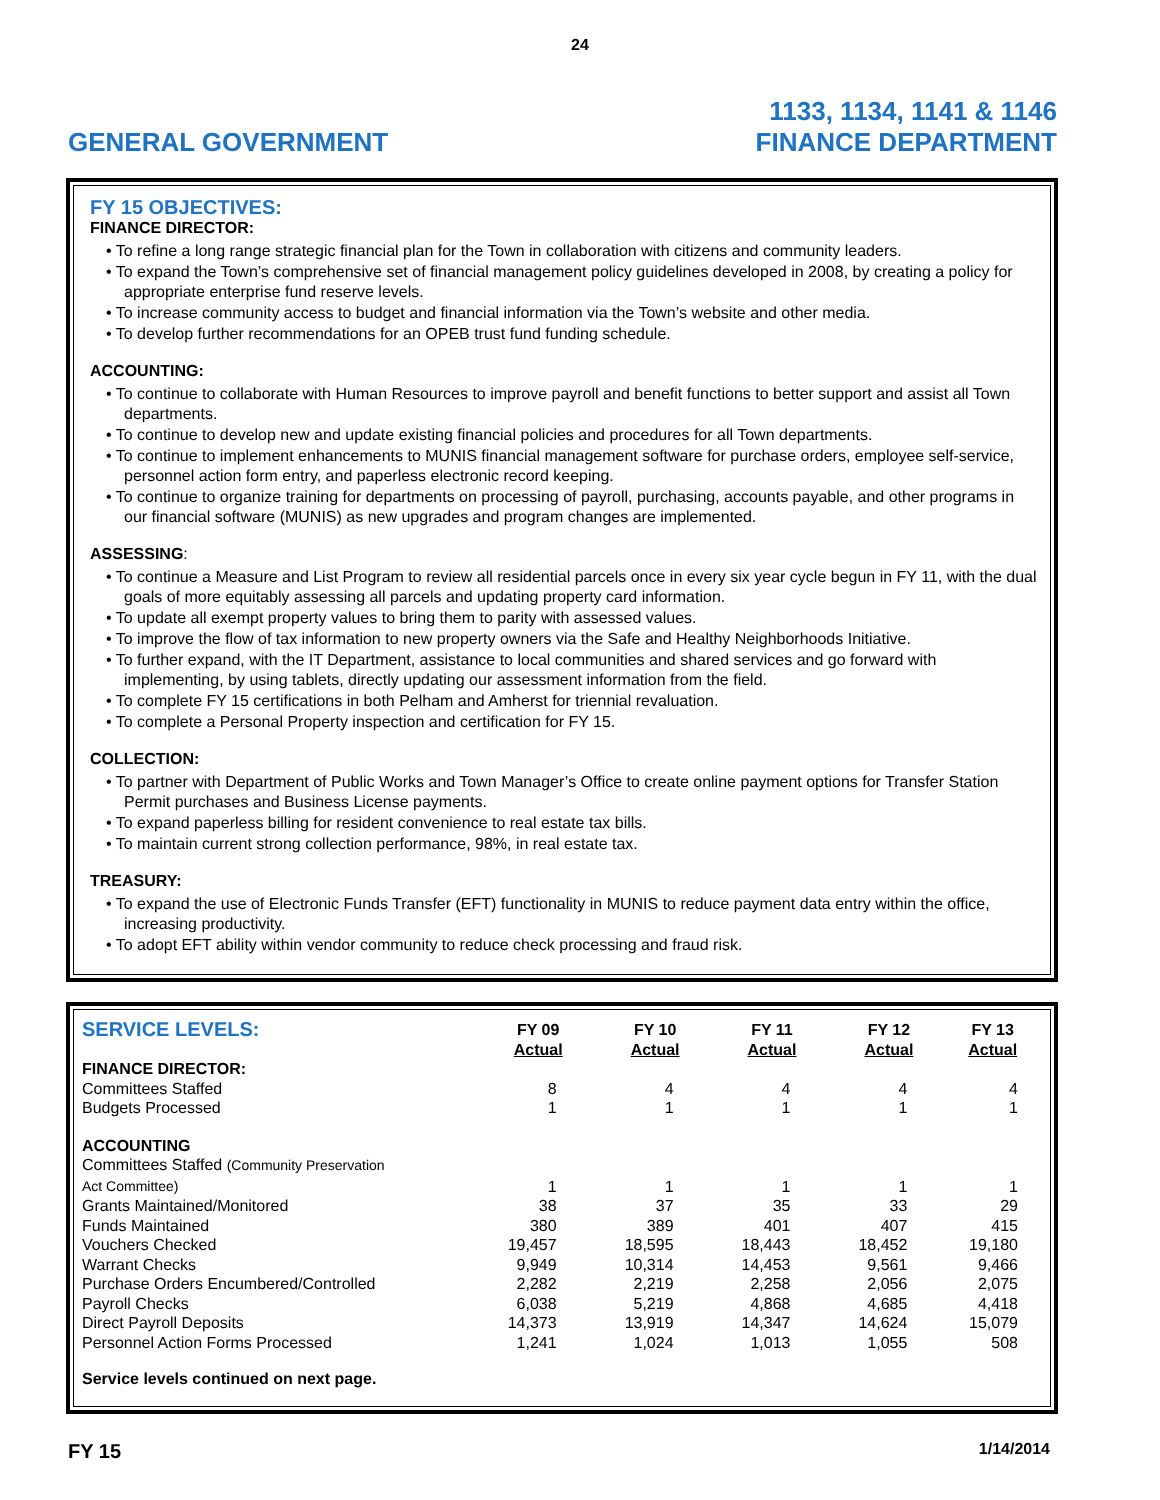24
GENERAL GOVERNMENT
1133, 1134, 1141 & 1146
FINANCE DEPARTMENT
FY 15 OBJECTIVES:
FINANCE DIRECTOR:
• To refine a long range strategic financial plan for the Town in collaboration with citizens and community leaders.
• To expand the Town’s comprehensive set of financial management policy guidelines developed in 2008, by creating a policy for appropriate enterprise fund reserve levels.
• To increase community access to budget and financial information via the Town’s website and other media.
• To develop further recommendations for an OPEB trust fund funding schedule.
ACCOUNTING:
• To continue to collaborate with Human Resources to improve payroll and benefit functions to better support and assist all Town departments.
• To continue to develop new and update existing financial policies and procedures for all Town departments.
• To continue to implement enhancements to MUNIS financial management software for purchase orders, employee self-service, personnel action form entry, and paperless electronic record keeping.
• To continue to organize training for departments on processing of payroll, purchasing, accounts payable, and other programs in our financial software (MUNIS) as new upgrades and program changes are implemented.
ASSESSING:
• To continue a Measure and List Program to review all residential parcels once in every six year cycle begun in FY 11, with the dual goals of more equitably assessing all parcels and updating property card information.
• To update all exempt property values to bring them to parity with assessed values.
• To improve the flow of tax information to new property owners via the Safe and Healthy Neighborhoods Initiative.
• To further expand, with the IT Department, assistance to local communities and shared services and go forward with implementing, by using tablets, directly updating our assessment information from the field.
• To complete FY 15 certifications in both Pelham and Amherst for triennial revaluation.
• To complete a Personal Property inspection and certification for FY 15.
COLLECTION:
• To partner with Department of Public Works and Town Manager’s Office to create online payment options for Transfer Station Permit purchases and Business License payments.
• To expand paperless billing for resident convenience to real estate tax bills.
• To maintain current strong collection performance, 98%, in real estate tax.
TREASURY:
• To expand the use of Electronic Funds Transfer (EFT) functionality in MUNIS to reduce payment data entry within the office, increasing productivity.
• To adopt EFT ability within vendor community to reduce check processing and fraud risk.
| SERVICE LEVELS: | FY 09 Actual | FY 10 Actual | FY 11 Actual | FY 12 Actual | FY 13 Actual |
| --- | --- | --- | --- | --- | --- |
| FINANCE DIRECTOR: | | | | | |
| Committees Staffed | 8 | 4 | 4 | 4 | 4 |
| Budgets Processed | 1 | 1 | 1 | 1 | 1 |
| ACCOUNTING | | | | | |
| Committees Staffed (Community Preservation Act Committee) | 1 | 1 | 1 | 1 | 1 |
| Grants Maintained/Monitored | 38 | 37 | 35 | 33 | 29 |
| Funds Maintained | 380 | 389 | 401 | 407 | 415 |
| Vouchers Checked | 19,457 | 18,595 | 18,443 | 18,452 | 19,180 |
| Warrant Checks | 9,949 | 10,314 | 14,453 | 9,561 | 9,466 |
| Purchase Orders Encumbered/Controlled | 2,282 | 2,219 | 2,258 | 2,056 | 2,075 |
| Payroll Checks | 6,038 | 5,219 | 4,868 | 4,685 | 4,418 |
| Direct Payroll Deposits | 14,373 | 13,919 | 14,347 | 14,624 | 15,079 |
| Personnel Action Forms Processed | 1,241 | 1,024 | 1,013 | 1,055 | 508 |
Service levels continued on next page.
FY 15
1/14/2014